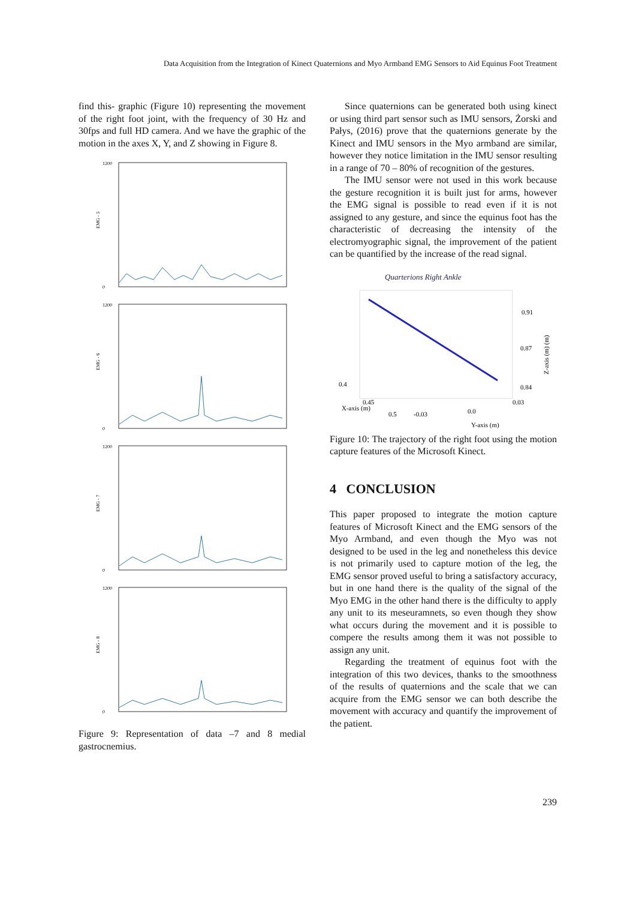Data Acquisition from the Integration of Kinect Quaternions and Myo Armband EMG Sensors to Aid Equinus Foot Treatment
find this- graphic (Figure 10) representing the movement of the right foot joint, with the frequency of 30 Hz and 30fps and full HD camera. And we have the graphic of the motion in the axes X, Y, and Z showing in Figure 8.
EMG - 5
1200
0
EMG - 6
1200
0
EMG - 7
1200
0
EMG - 8
1200
0
Figure 9: Representation of data –7 and 8 medial gastrocnemius.
Since quaternions can be generated both using kinect or using third part sensor such as IMU sensors, Żorski and Pałys, (2016) prove that the quaternions generate by the Kinect and IMU sensors in the Myo armband are similar, however they notice limitation in the IMU sensor resulting in a range of 70 – 80% of recognition of the gestures.
The IMU sensor were not used in this work because the gesture recognition it is built just for arms, however the EMG signal is possible to read even if it is not assigned to any gesture, and since the equinus foot has the characteristic of decreasing the intensity of the electromyographic signal, the improvement of the patient can be quantified by the increase of the read signal.
Quarterions Right Ankle
0.91
0.87
0.84
0.4
0.45
0.5
-0.03
0.0
0.03
X-axis (m)
Y-axis (m)
Z-axis (m) (m)
Figure 10: The trajectory of the right foot using the motion capture features of the Microsoft Kinect.
4 CONCLUSION
This paper proposed to integrate the motion capture features of Microsoft Kinect and the EMG sensors of the Myo Armband, and even though the Myo was not designed to be used in the leg and nonetheless this device is not primarily used to capture motion of the leg, the EMG sensor proved useful to bring a satisfactory accuracy, but in one hand there is the quality of the signal of the Myo EMG in the other hand there is the difficulty to apply any unit to its meseuramnets, so even though they show what occurs during the movement and it is possible to compere the results among them it was not possible to assign any unit.
Regarding the treatment of equinus foot with the integration of this two devices, thanks to the smoothness of the results of quaternions and the scale that we can acquire from the EMG sensor we can both describe the movement with accuracy and quantify the improvement of the patient.
239